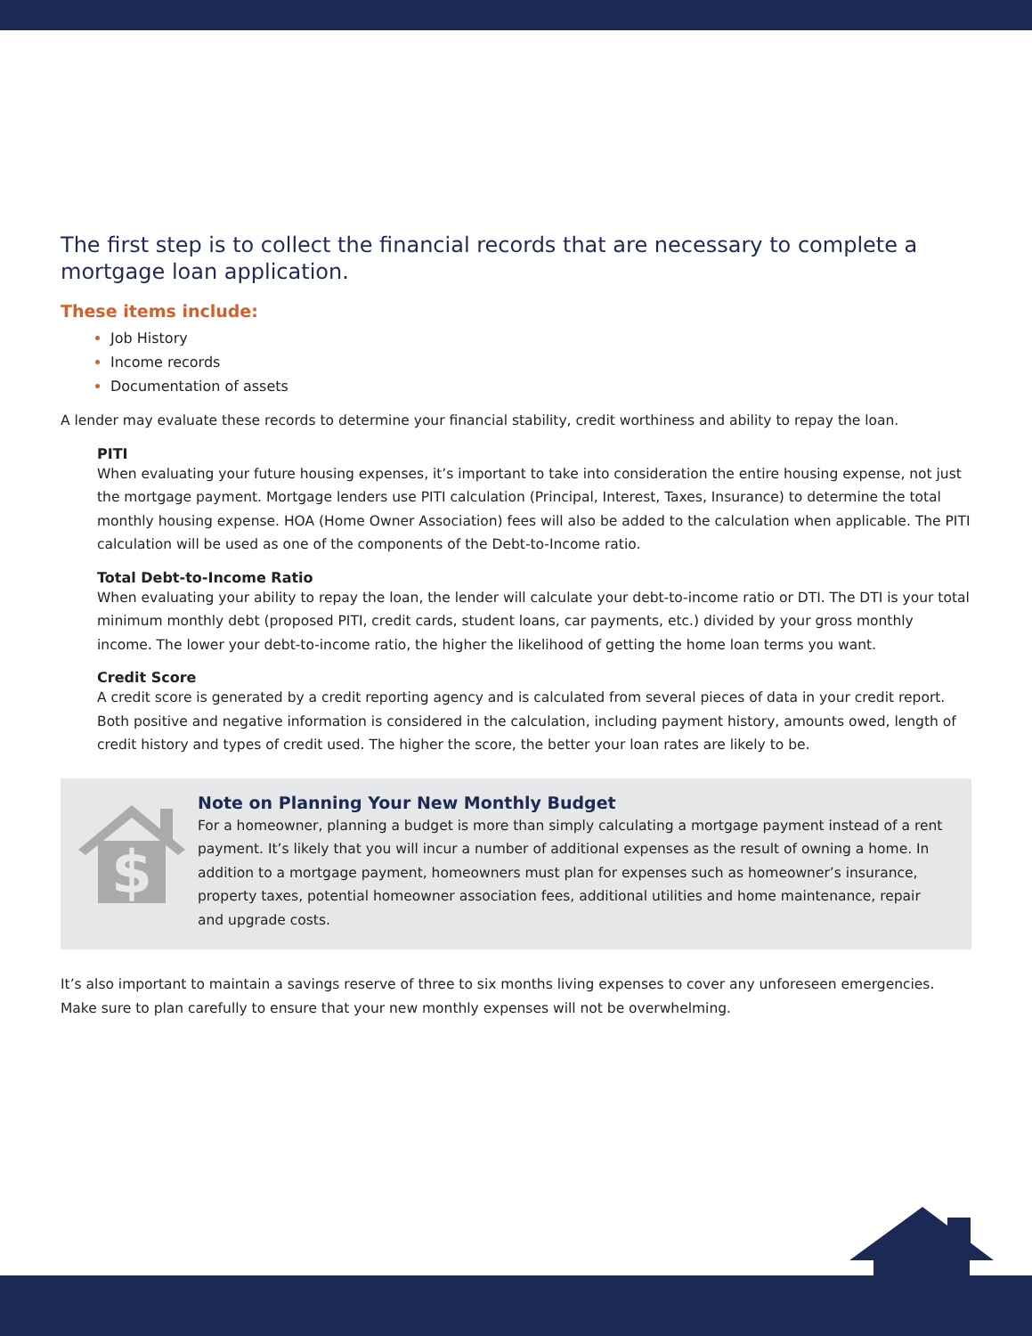The first step is to collect the financial records that are necessary to complete a mortgage loan application.
These items include:
Job History
Income records
Documentation of assets
A lender may evaluate these records to determine your financial stability, credit worthiness and ability to repay the loan.
PITI
When evaluating your future housing expenses, it’s important to take into consideration the entire housing expense, not just the mortgage payment. Mortgage lenders use PITI calculation (Principal, Interest, Taxes, Insurance) to determine the total monthly housing expense. HOA (Home Owner Association) fees will also be added to the calculation when applicable. The PITI calculation will be used as one of the components of the Debt-to-Income ratio.
Total Debt-to-Income Ratio
When evaluating your ability to repay the loan, the lender will calculate your debt-to-income ratio or DTI. The DTI is your total minimum monthly debt (proposed PITI, credit cards, student loans, car payments, etc.) divided by your gross monthly income. The lower your debt-to-income ratio, the higher the likelihood of getting the home loan terms you want.
Credit Score
A credit score is generated by a credit reporting agency and is calculated from several pieces of data in your credit report. Both positive and negative information is considered in the calculation, including payment history, amounts owed, length of credit history and types of credit used. The higher the score, the better your loan rates are likely to be.
$
Note on Planning Your New Monthly Budget
For a homeowner, planning a budget is more than simply calculating a mortgage payment instead of a rent payment. It’s likely that you will incur a number of additional expenses as the result of owning a home. In addition to a mortgage payment, homeowners must plan for expenses such as homeowner’s insurance, property taxes, potential homeowner association fees, additional utilities and home maintenance, repair and upgrade costs.
It’s also important to maintain a savings reserve of three to six months living expenses to cover any unforeseen emergencies. Make sure to plan carefully to ensure that your new monthly expenses will not be overwhelming.